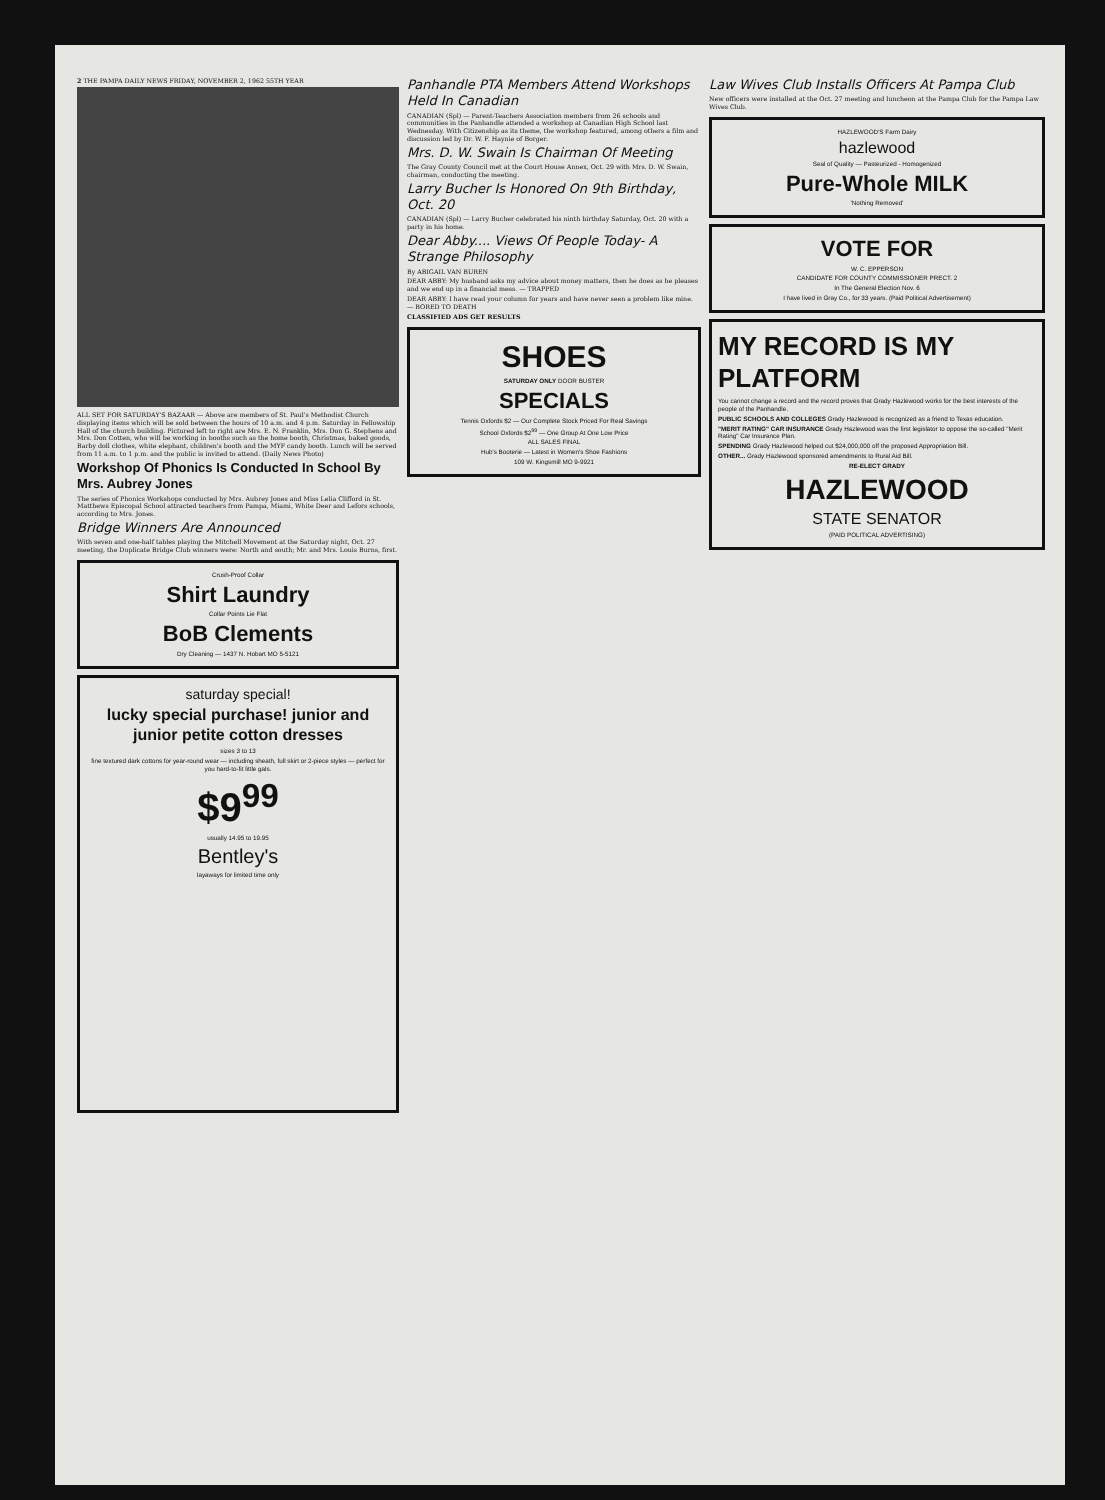2 THE PAMPA DAILY NEWS FRIDAY, NOVEMBER 2, 1962 55TH YEAR
ALL SET FOR SATURDAY'S BAZAAR — Above are members of St. Paul's Methodist Church displaying items which will be sold between the hours of 10 a.m. and 4 p.m. Saturday in Fellowship Hall of the church building. Pictured left to right are Mrs. E. N. Franklin, Mrs. Don G. Stephens and Mrs. Don Cotten, who will be working in booths such as the home booth, Christmas, baked goods, Barby doll clothes, white elephant, children's booth and the MYF candy booth. Lunch will be served from 11 a.m. to 1 p.m. and the public is invited to attend. (Daily News Photo)
Workshop Of Phonics Is Conducted In School By Mrs. Aubrey Jones
The series of Phonics Workshops conducted by Mrs. Aubrey Jones and Miss Lelia Clifford in St. Matthews Episcopal School attracted teachers from Pampa, Miami, White Deer and Lefors schools, according to Mrs. Jones.
Bridge Winners Are Announced
With seven and one-half tables playing the Mitchell Movement at the Saturday night, Oct. 27 meeting, the Duplicate Bridge Club winners were: North and south; Mr. and Mrs. Louis Burns, first.
Crush-Proof Collar
Shirt Laundry
Collar Points Lie Flat
BoB Clements
Dry Cleaning — 1437 N. Hobart MO 5-5121
saturday special!
lucky special purchase! junior and junior petite cotton dresses
sizes 3 to 13
fine textured dark cottons for year-round wear — including sheath, full skirt or 2-piece styles — perfect for you hard-to-fit little gals.
$9<sup>99</sup>
usually 14.95 to 19.95
Bentley's
layaways for limited time only
Panhandle PTA Members Attend Workshops Held In Canadian
CANADIAN (Spl) — Parent-Teachers Association members from 26 schools and communities in the Panhandle attended a workshop at Canadian High School last Wednesday. With Citizenship as its theme, the workshop featured, among others a film and discussion led by Dr. W. F. Haynie of Borger.
Mrs. D. W. Swain Is Chairman Of Meeting
The Gray County Council met at the Court House Annex, Oct. 29 with Mrs. D. W. Swain, chairman, conducting the meeting.
Larry Bucher Is Honored On 9th Birthday, Oct. 20
CANADIAN (Spl) — Larry Bucher celebrated his ninth birthday Saturday, Oct. 20 with a party in his home.
Dear Abby.... Views Of People Today- A Strange Philosophy
By ABIGAIL VAN BUREN
DEAR ABBY: My husband asks my advice about money matters, then he does as he pleases and we end up in a financial mess. — TRAPPED
DEAR ABBY: I have read your column for years and have never seen a problem like mine. — BORED TO DEATH
CLASSIFIED ADS GET RESULTS
SHOES
SATURDAY ONLY DOOR BUSTER
SPECIALS
Tennis Oxfords $2 — Our Complete Stock Priced For Real Savings
School Oxfords $2<sup>99</sup> — One Group At One Low Price
ALL SALES FINAL
Hub's Booterie — Latest in Women's Shoe Fashions
109 W. Kingsmill MO 9-9921
Law Wives Club Installs Officers At Pampa Club
New officers were installed at the Oct. 27 meeting and luncheon at the Pampa Club for the Pampa Law Wives Club.
HAZLEWOOD'S Farm Dairy
hazlewood
Seal of Quality — Pasteurized - Homogenized
Pure-Whole MILK
'Nothing Removed'
VOTE FOR
W. C. EPPERSON
CANDIDATE FOR COUNTY COMMISSIONER PRECT. 2
In The General Election Nov. 6
I have lived in Gray Co., for 33 years. (Paid Political Advertisement)
MY RECORD IS MY PLATFORM
You cannot change a record and the record proves that Grady Hazlewood works for the best interests of the people of the Panhandle.
PUBLIC SCHOOLS AND COLLEGES Grady Hazlewood is recognized as a friend to Texas education.
"MERIT RATING" CAR INSURANCE Grady Hazlewood was the first legislator to oppose the so-called "Merit Rating" Car Insurance Plan.
SPENDING Grady Hazlewood helped cut $24,000,000 off the proposed Appropriation Bill.
OTHER... Grady Hazlewood sponsored amendments to Rural Aid Bill.
RE-ELECT GRADY
HAZLEWOOD
STATE SENATOR
(PAID POLITICAL ADVERTISING)